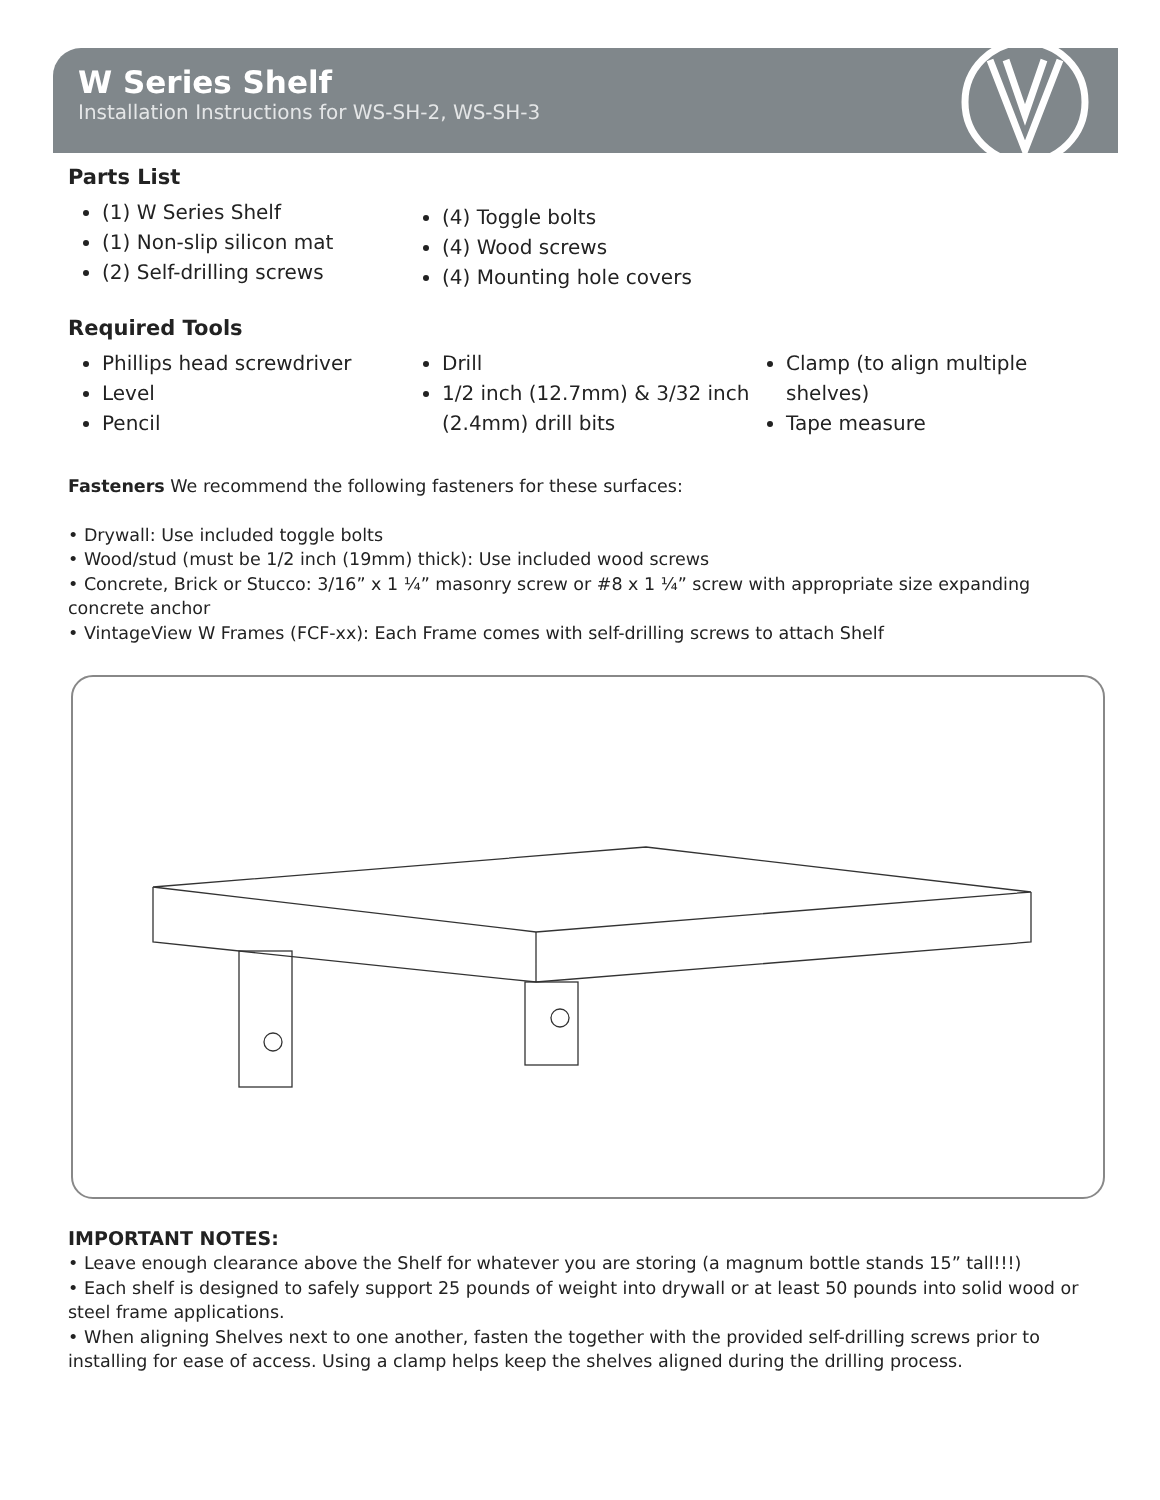W Series Shelf
Installation Instructions for WS-SH-2, WS-SH-3
Parts List
(1) W Series Shelf
(1) Non-slip silicon mat
(2) Self-drilling screws
(4) Toggle bolts
(4) Wood screws
(4) Mounting hole covers
Required Tools
Phillips head screwdriver
Level
Pencil
Drill
1/2 inch (12.7mm) & 3/32 inch (2.4mm) drill bits
Clamp (to align multiple shelves)
Tape measure
Fasteners We recommend the following fasteners for these surfaces:
• Drywall: Use included toggle bolts
• Wood/stud (must be 1/2 inch (19mm) thick): Use included wood screws
• Concrete, Brick or Stucco: 3/16” x 1 ¼” masonry screw or #8 x 1 ¼” screw with appropriate size expanding concrete anchor
• VintageView W Frames (FCF-xx): Each Frame comes with self-drilling screws to attach Shelf
IMPORTANT NOTES:
• Leave enough clearance above the Shelf for whatever you are storing (a magnum bottle stands 15” tall!!!)
• Each shelf is designed to safely support 25 pounds of weight into drywall or at least 50 pounds into solid wood or steel frame applications.
• When aligning Shelves next to one another, fasten the together with the provided self-drilling screws prior to installing for ease of access. Using a clamp helps keep the shelves aligned during the drilling process.